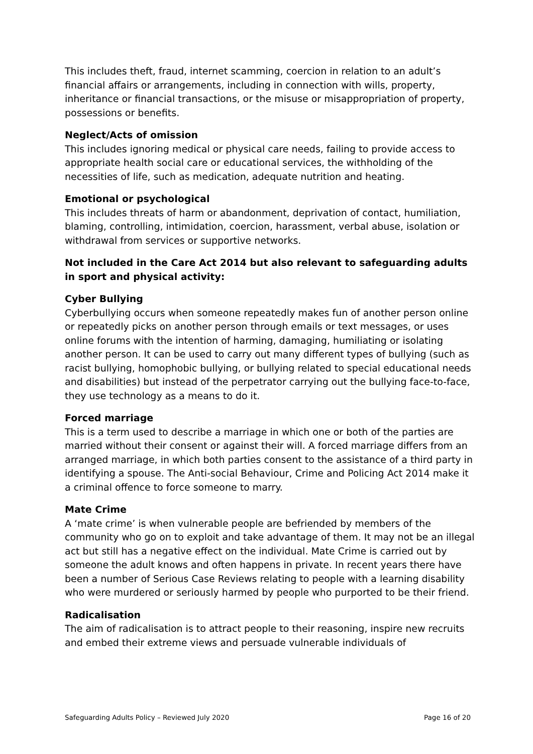This includes theft, fraud, internet scamming, coercion in relation to an adult’s financial affairs or arrangements, including in connection with wills, property, inheritance or financial transactions, or the misuse or misappropriation of property, possessions or benefits.
Neglect/Acts of omission
This includes ignoring medical or physical care needs, failing to provide access to appropriate health social care or educational services, the withholding of the necessities of life, such as medication, adequate nutrition and heating.
Emotional or psychological
This includes threats of harm or abandonment, deprivation of contact, humiliation, blaming, controlling, intimidation, coercion, harassment, verbal abuse, isolation or withdrawal from services or supportive networks.
Not included in the Care Act 2014 but also relevant to safeguarding adults in sport and physical activity:
Cyber Bullying
Cyberbullying occurs when someone repeatedly makes fun of another person online or repeatedly picks on another person through emails or text messages, or uses online forums with the intention of harming, damaging, humiliating or isolating another person. It can be used to carry out many different types of bullying (such as racist bullying, homophobic bullying, or bullying related to special educational needs and disabilities) but instead of the perpetrator carrying out the bullying face-to-face, they use technology as a means to do it.
Forced marriage
This is a term used to describe a marriage in which one or both of the parties are married without their consent or against their will. A forced marriage differs from an arranged marriage, in which both parties consent to the assistance of a third party in identifying a spouse. The Anti-social Behaviour, Crime and Policing Act 2014 make it a criminal offence to force someone to marry.
Mate Crime
A ‘mate crime’ is when vulnerable people are befriended by members of the community who go on to exploit and take advantage of them. It may not be an illegal act but still has a negative effect on the individual. Mate Crime is carried out by someone the adult knows and often happens in private. In recent years there have been a number of Serious Case Reviews relating to people with a learning disability who were murdered or seriously harmed by people who purported to be their friend.
Radicalisation
The aim of radicalisation is to attract people to their reasoning, inspire new recruits and embed their extreme views and persuade vulnerable individuals of
Safeguarding Adults Policy – Reviewed July 2020 Page 16 of 20